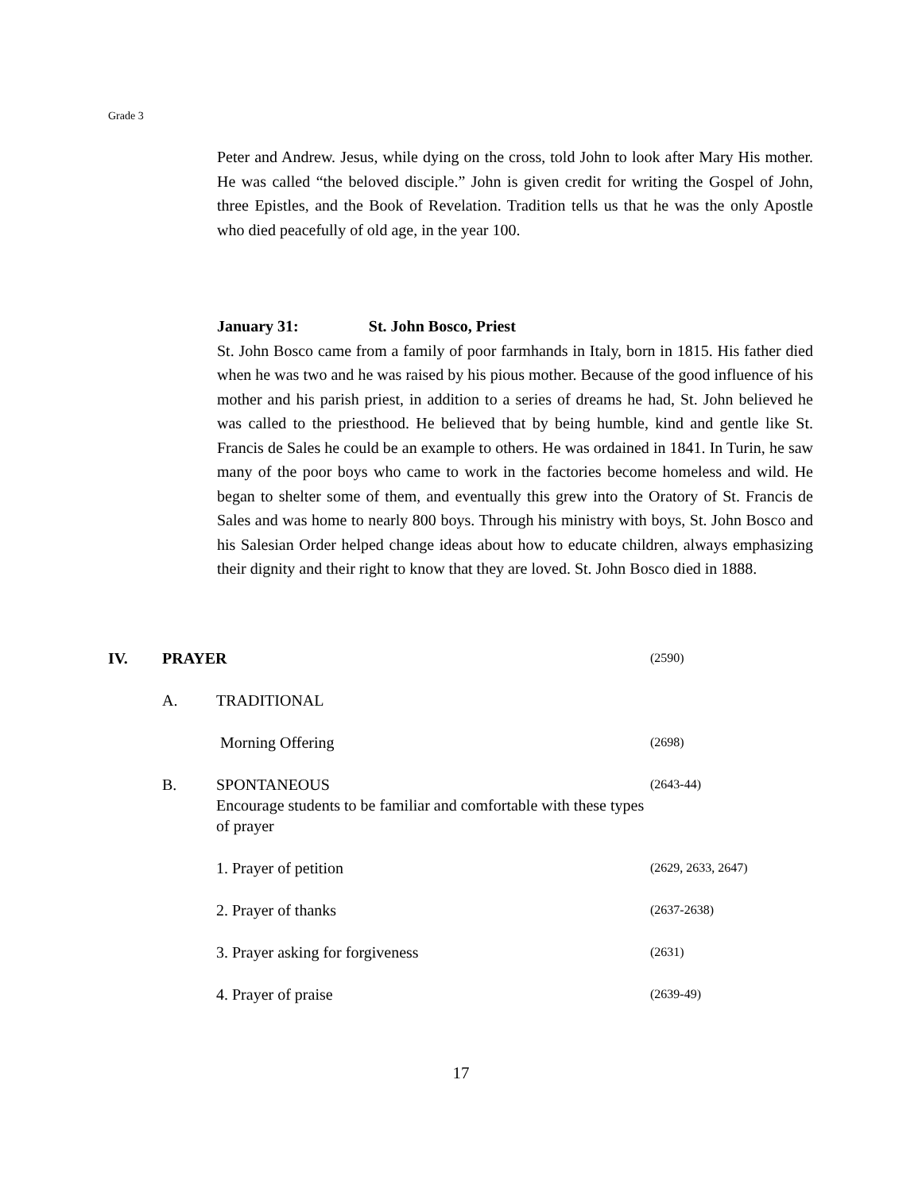Grade 3
Peter and Andrew. Jesus, while dying on the cross, told John to look after Mary His mother. He was called “the beloved disciple.” John is given credit for writing the Gospel of John, three Epistles, and the Book of Revelation. Tradition tells us that he was the only Apostle who died peacefully of old age, in the year 100.
January 31: St. John Bosco, Priest
St. John Bosco came from a family of poor farmhands in Italy, born in 1815. His father died when he was two and he was raised by his pious mother. Because of the good influence of his mother and his parish priest, in addition to a series of dreams he had, St. John believed he was called to the priesthood. He believed that by being humble, kind and gentle like St. Francis de Sales he could be an example to others. He was ordained in 1841. In Turin, he saw many of the poor boys who came to work in the factories become homeless and wild. He began to shelter some of them, and eventually this grew into the Oratory of St. Francis de Sales and was home to nearly 800 boys. Through his ministry with boys, St. John Bosco and his Salesian Order helped change ideas about how to educate children, always emphasizing their dignity and their right to know that they are loved. St. John Bosco died in 1888.
IV. PRAYER
(2590)
A. TRADITIONAL
Morning Offering
(2698)
B. SPONTANEOUS
Encourage students to be familiar and comfortable with these types of prayer
(2643-44)
1. Prayer of petition
(2629, 2633, 2647)
2. Prayer of thanks
(2637-2638)
3. Prayer asking for forgiveness
(2631)
4. Prayer of praise
(2639-49)
17